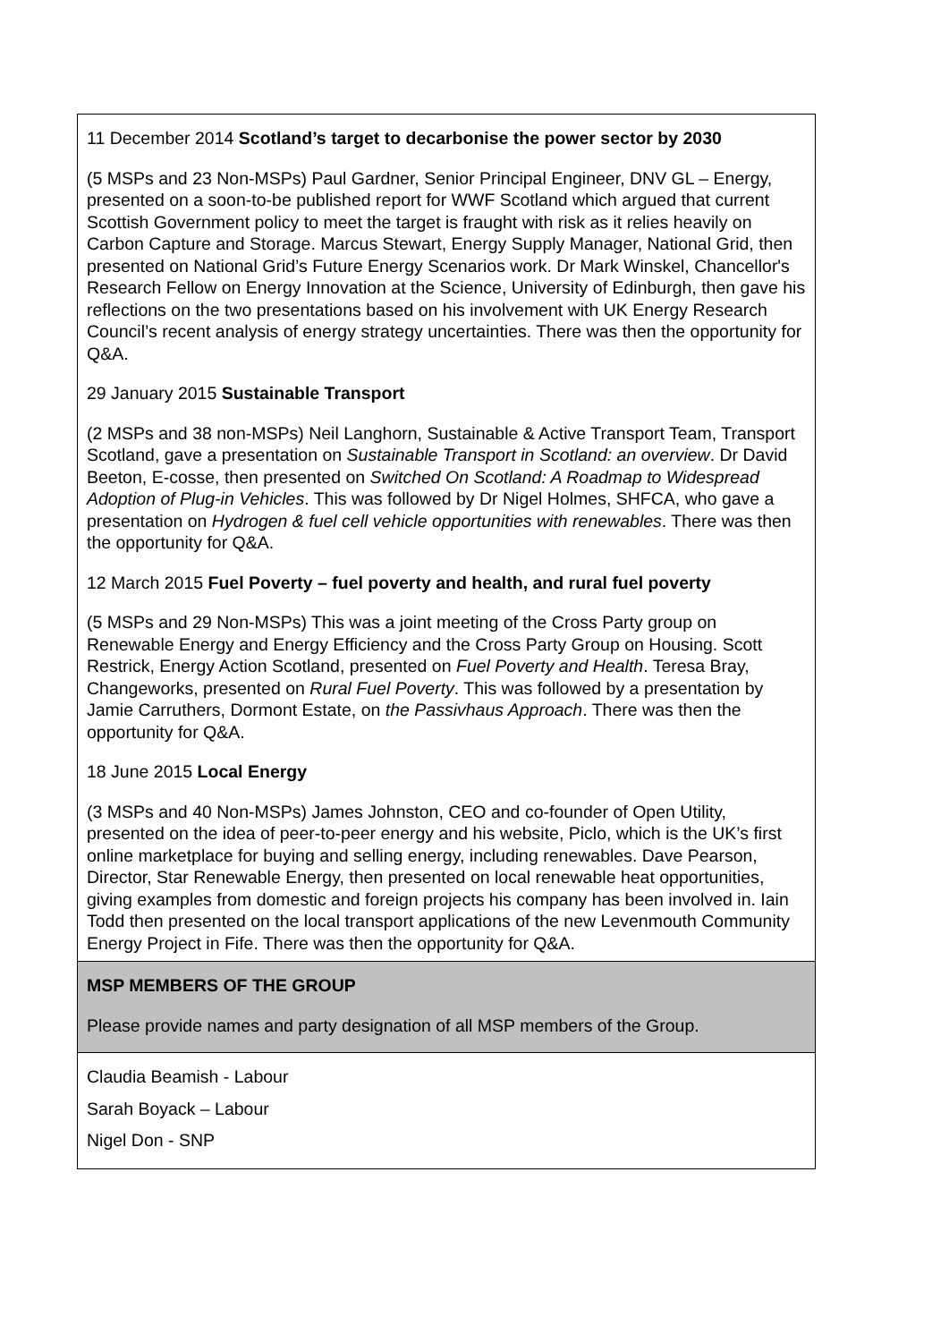| 11 December 2014 Scotland’s target to decarbonise the power sector by 2030 (5 MSPs and 23 Non-MSPs) Paul Gardner, Senior Principal Engineer, DNV GL – Energy, presented on a soon-to-be published report for WWF Scotland which argued that current Scottish Government policy to meet the target is fraught with risk as it relies heavily on Carbon Capture and Storage. Marcus Stewart, Energy Supply Manager, National Grid, then presented on National Grid’s Future Energy Scenarios work. Dr Mark Winskel, Chancellor's Research Fellow on Energy Innovation at the Science, University of Edinburgh, then gave his reflections on the two presentations based on his involvement with UK Energy Research Council’s recent analysis of energy strategy uncertainties. There was then the opportunity for Q&A. 29 January 2015 Sustainable Transport (2 MSPs and 38 non-MSPs) Neil Langhorn, Sustainable & Active Transport Team, Transport Scotland, gave a presentation on Sustainable Transport in Scotland: an overview . Dr David Beeton, E-cosse, then presented on Switched On Scotland: A Roadmap to Widespread Adoption of Plug-in Vehicles . This was followed by Dr Nigel Holmes, SHFCA, who gave a presentation on Hydrogen & fuel cell vehicle opportunities with renewables . There was then the opportunity for Q&A. 12 March 2015 Fuel Poverty – fuel poverty and health, and rural fuel poverty (5 MSPs and 29 Non-MSPs) This was a joint meeting of the Cross Party group on Renewable Energy and Energy Efficiency and the Cross Party Group on Housing. Scott Restrick, Energy Action Scotland, presented on Fuel Poverty and Health . Teresa Bray, Changeworks, presented on Rural Fuel Poverty . This was followed by a presentation by Jamie Carruthers, Dormont Estate, on the Passivhaus Approach . There was then the opportunity for Q&A. 18 June 2015 Local Energy (3 MSPs and 40 Non-MSPs) James Johnston, CEO and co-founder of Open Utility, presented on the idea of peer-to-peer energy and his website, Piclo, which is the UK’s first online marketplace for buying and selling energy, including renewables. Dave Pearson, Director, Star Renewable Energy, then presented on local renewable heat opportunities, giving examples from domestic and foreign projects his company has been involved in. Iain Todd then presented on the local transport applications of the new Levenmouth Community Energy Project in Fife. There was then the opportunity for Q&A. |
| MSP MEMBERS OF THE GROUP Please provide names and party designation of all MSP members of the Group. |
| Claudia Beamish - Labour Sarah Boyack – Labour Nigel Don - SNP |